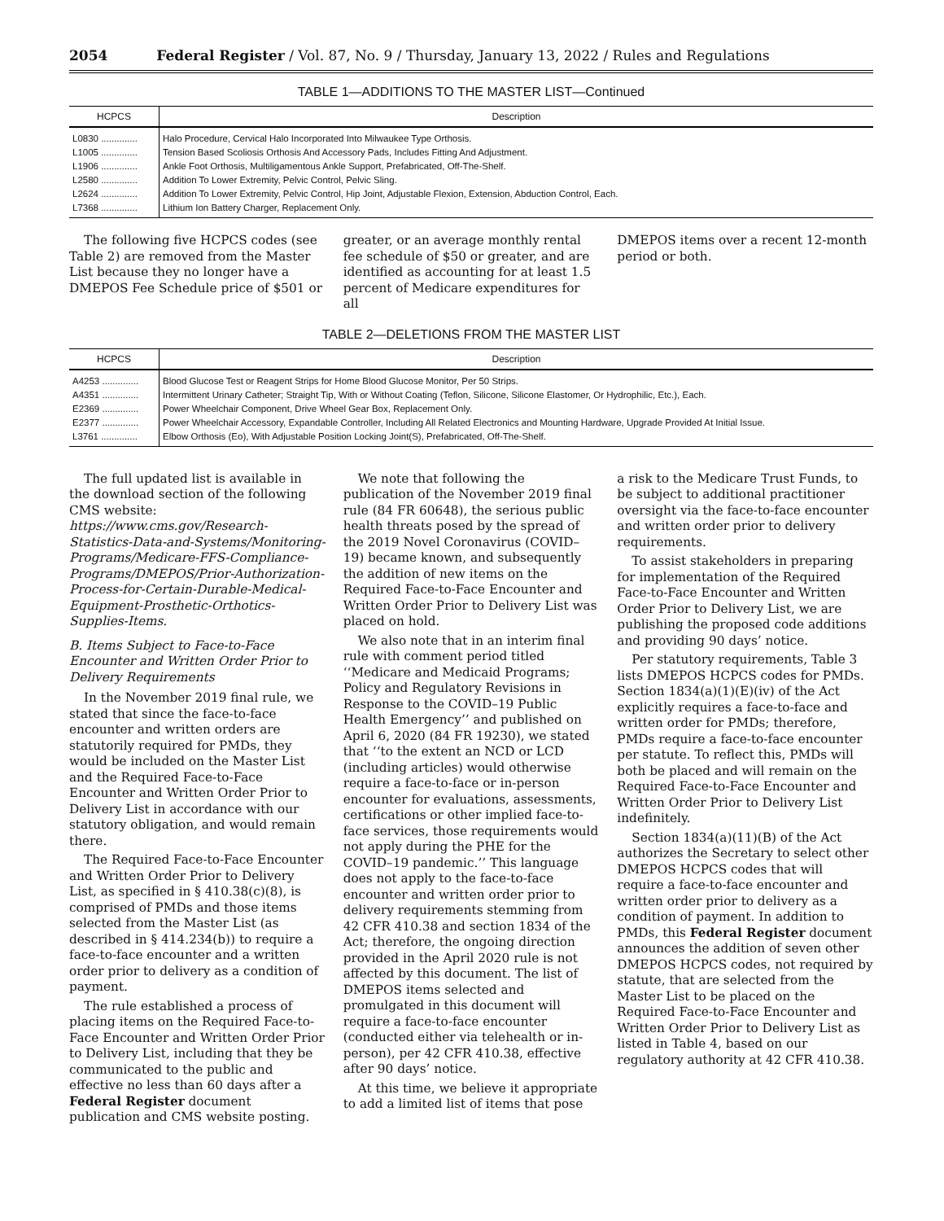2054 Federal Register / Vol. 87, No. 9 / Thursday, January 13, 2022 / Rules and Regulations
TABLE 1—ADDITIONS TO THE MASTER LIST—Continued
| HCPCS | Description |
| --- | --- |
| L0830 .............. | Halo Procedure, Cervical Halo Incorporated Into Milwaukee Type Orthosis. |
| L1005 .............. | Tension Based Scoliosis Orthosis And Accessory Pads, Includes Fitting And Adjustment. |
| L1906 .............. | Ankle Foot Orthosis, Multiligamentous Ankle Support, Prefabricated, Off-The-Shelf. |
| L2580 .............. | Addition To Lower Extremity, Pelvic Control, Pelvic Sling. |
| L2624 .............. | Addition To Lower Extremity, Pelvic Control, Hip Joint, Adjustable Flexion, Extension, Abduction Control, Each. |
| L7368 .............. | Lithium Ion Battery Charger, Replacement Only. |
The following five HCPCS codes (see Table 2) are removed from the Master List because they no longer have a DMEPOS Fee Schedule price of $501 or
greater, or an average monthly rental fee schedule of $50 or greater, and are identified as accounting for at least 1.5 percent of Medicare expenditures for all
DMEPOS items over a recent 12-month period or both.
TABLE 2—DELETIONS FROM THE MASTER LIST
| HCPCS | Description |
| --- | --- |
| A4253 .............. | Blood Glucose Test or Reagent Strips for Home Blood Glucose Monitor, Per 50 Strips. |
| A4351 .............. | Intermittent Urinary Catheter; Straight Tip, With or Without Coating (Teflon, Silicone, Silicone Elastomer, Or Hydrophilic, Etc.), Each. |
| E2369 .............. | Power Wheelchair Component, Drive Wheel Gear Box, Replacement Only. |
| E2377 .............. | Power Wheelchair Accessory, Expandable Controller, Including All Related Electronics and Mounting Hardware, Upgrade Provided At Initial Issue. |
| L3761 .............. | Elbow Orthosis (Eo), With Adjustable Position Locking Joint(S), Prefabricated, Off-The-Shelf. |
The full updated list is available in the download section of the following CMS website: https://www.cms.gov/Research-Statistics-Data-and-Systems/Monitoring-Programs/Medicare-FFS-Compliance-Programs/DMEPOS/Prior-Authorization-Process-for-Certain-Durable-Medical-Equipment-Prosthetic-Orthotics-Supplies-Items.
B. Items Subject to Face-to-Face Encounter and Written Order Prior to Delivery Requirements
In the November 2019 final rule, we stated that since the face-to-face encounter and written orders are statutorily required for PMDs, they would be included on the Master List and the Required Face-to-Face Encounter and Written Order Prior to Delivery List in accordance with our statutory obligation, and would remain there.
The Required Face-to-Face Encounter and Written Order Prior to Delivery List, as specified in § 410.38(c)(8), is comprised of PMDs and those items selected from the Master List (as described in § 414.234(b)) to require a face-to-face encounter and a written order prior to delivery as a condition of payment.
The rule established a process of placing items on the Required Face-to-Face Encounter and Written Order Prior to Delivery List, including that they be communicated to the public and effective no less than 60 days after a Federal Register document publication and CMS website posting.
We note that following the publication of the November 2019 final rule (84 FR 60648), the serious public health threats posed by the spread of the 2019 Novel Coronavirus (COVID–19) became known, and subsequently the addition of new items on the Required Face-to-Face Encounter and Written Order Prior to Delivery List was placed on hold.
We also note that in an interim final rule with comment period titled ‘‘Medicare and Medicaid Programs; Policy and Regulatory Revisions in Response to the COVID–19 Public Health Emergency’’ and published on April 6, 2020 (84 FR 19230), we stated that ‘‘to the extent an NCD or LCD (including articles) would otherwise require a face-to-face or in-person encounter for evaluations, assessments, certifications or other implied face-to-face services, those requirements would not apply during the PHE for the COVID–19 pandemic.’’ This language does not apply to the face-to-face encounter and written order prior to delivery requirements stemming from 42 CFR 410.38 and section 1834 of the Act; therefore, the ongoing direction provided in the April 2020 rule is not affected by this document. The list of DMEPOS items selected and promulgated in this document will require a face-to-face encounter (conducted either via telehealth or in-person), per 42 CFR 410.38, effective after 90 days’ notice.
At this time, we believe it appropriate to add a limited list of items that pose
a risk to the Medicare Trust Funds, to be subject to additional practitioner oversight via the face-to-face encounter and written order prior to delivery requirements.
To assist stakeholders in preparing for implementation of the Required Face-to-Face Encounter and Written Order Prior to Delivery List, we are publishing the proposed code additions and providing 90 days’ notice.
Per statutory requirements, Table 3 lists DMEPOS HCPCS codes for PMDs. Section 1834(a)(1)(E)(iv) of the Act explicitly requires a face-to-face and written order for PMDs; therefore, PMDs require a face-to-face encounter per statute. To reflect this, PMDs will both be placed and will remain on the Required Face-to-Face Encounter and Written Order Prior to Delivery List indefinitely.
Section 1834(a)(11)(B) of the Act authorizes the Secretary to select other DMEPOS HCPCS codes that will require a face-to-face encounter and written order prior to delivery as a condition of payment. In addition to PMDs, this Federal Register document announces the addition of seven other DMEPOS HCPCS codes, not required by statute, that are selected from the Master List to be placed on the Required Face-to-Face Encounter and Written Order Prior to Delivery List as listed in Table 4, based on our regulatory authority at 42 CFR 410.38.